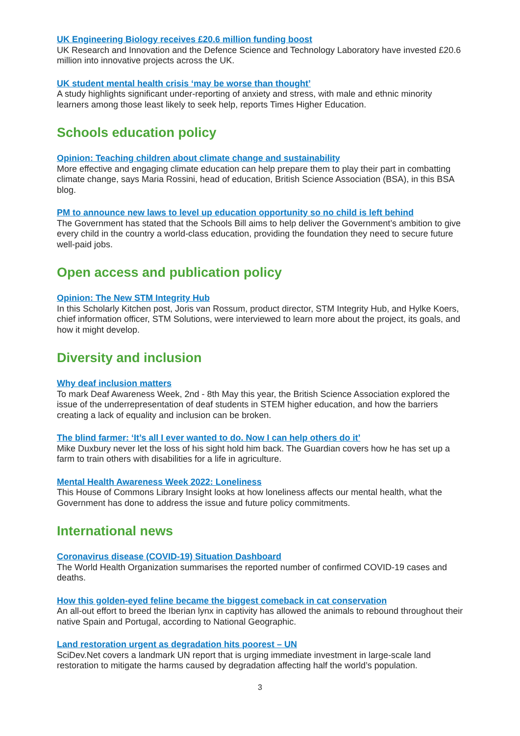UK Engineering Biology receives £20.6 million funding boost
UK Research and Innovation and the Defence Science and Technology Laboratory have invested £20.6 million into innovative projects across the UK.
UK student mental health crisis ‘may be worse than thought’
A study highlights significant under-reporting of anxiety and stress, with male and ethnic minority learners among those least likely to seek help, reports Times Higher Education.
Schools education policy
Opinion: Teaching children about climate change and sustainability
More effective and engaging climate education can help prepare them to play their part in combatting climate change, says Maria Rossini, head of education, British Science Association (BSA), in this BSA blog.
PM to announce new laws to level up education opportunity so no child is left behind
The Government has stated that the Schools Bill aims to help deliver the Government’s ambition to give every child in the country a world-class education, providing the foundation they need to secure future well-paid jobs.
Open access and publication policy
Opinion: The New STM Integrity Hub
In this Scholarly Kitchen post, Joris van Rossum, product director, STM Integrity Hub, and Hylke Koers, chief information officer, STM Solutions, were interviewed to learn more about the project, its goals, and how it might develop.
Diversity and inclusion
Why deaf inclusion matters
To mark Deaf Awareness Week, 2nd - 8th May this year, the British Science Association explored the issue of the underrepresentation of deaf students in STEM higher education, and how the barriers creating a lack of equality and inclusion can be broken.
The blind farmer: ‘It’s all I ever wanted to do. Now I can help others do it’
Mike Duxbury never let the loss of his sight hold him back. The Guardian covers how he has set up a farm to train others with disabilities for a life in agriculture.
Mental Health Awareness Week 2022: Loneliness
This House of Commons Library Insight looks at how loneliness affects our mental health, what the Government has done to address the issue and future policy commitments.
International news
Coronavirus disease (COVID-19) Situation Dashboard
The World Health Organization summarises the reported number of confirmed COVID-19 cases and deaths.
How this golden-eyed feline became the biggest comeback in cat conservation
An all-out effort to breed the Iberian lynx in captivity has allowed the animals to rebound throughout their native Spain and Portugal, according to National Geographic.
Land restoration urgent as degradation hits poorest – UN
SciDev.Net covers a landmark UN report that is urging immediate investment in large-scale land restoration to mitigate the harms caused by degradation affecting half the world’s population.
3